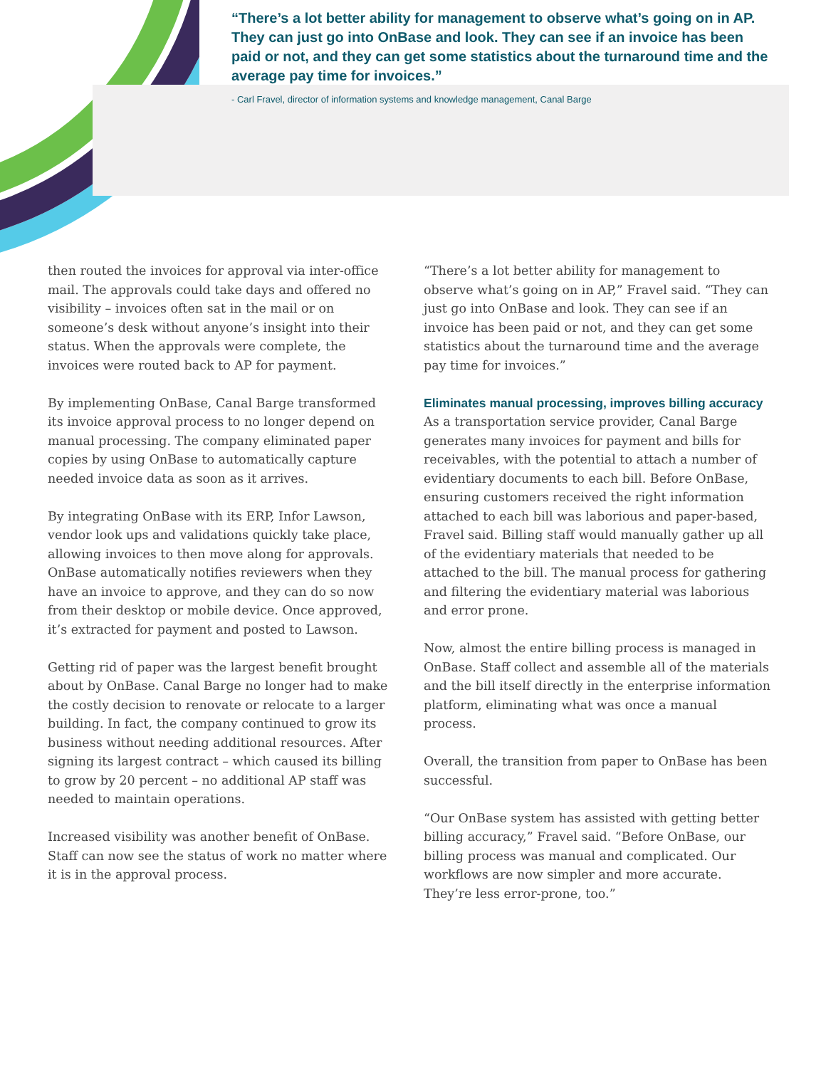“There’s a lot better ability for management to observe what’s going on in AP. They can just go into OnBase and look. They can see if an invoice has been paid or not, and they can get some statistics about the turnaround time and the average pay time for invoices.”
- Carl Fravel, director of information systems and knowledge management, Canal Barge
then routed the invoices for approval via inter-office mail. The approvals could take days and offered no visibility – invoices often sat in the mail or on someone’s desk without anyone’s insight into their status. When the approvals were complete, the invoices were routed back to AP for payment.
By implementing OnBase, Canal Barge transformed its invoice approval process to no longer depend on manual processing. The company eliminated paper copies by using OnBase to automatically capture needed invoice data as soon as it arrives.
By integrating OnBase with its ERP, Infor Lawson, vendor look ups and validations quickly take place, allowing invoices to then move along for approvals. OnBase automatically notifies reviewers when they have an invoice to approve, and they can do so now from their desktop or mobile device. Once approved, it’s extracted for payment and posted to Lawson.
Getting rid of paper was the largest benefit brought about by OnBase. Canal Barge no longer had to make the costly decision to renovate or relocate to a larger building. In fact, the company continued to grow its business without needing additional resources. After signing its largest contract – which caused its billing to grow by 20 percent – no additional AP staff was needed to maintain operations.
Increased visibility was another benefit of OnBase. Staff can now see the status of work no matter where it is in the approval process.
“There’s a lot better ability for management to observe what’s going on in AP,” Fravel said. “They can just go into OnBase and look. They can see if an invoice has been paid or not, and they can get some statistics about the turnaround time and the average pay time for invoices.”
Eliminates manual processing, improves billing accuracy
As a transportation service provider, Canal Barge generates many invoices for payment and bills for receivables, with the potential to attach a number of evidentiary documents to each bill. Before OnBase, ensuring customers received the right information attached to each bill was laborious and paper-based, Fravel said. Billing staff would manually gather up all of the evidentiary materials that needed to be attached to the bill. The manual process for gathering and filtering the evidentiary material was laborious and error prone.
Now, almost the entire billing process is managed in OnBase. Staff collect and assemble all of the materials and the bill itself directly in the enterprise information platform, eliminating what was once a manual process.
Overall, the transition from paper to OnBase has been successful.
“Our OnBase system has assisted with getting better billing accuracy,” Fravel said. “Before OnBase, our billing process was manual and complicated. Our workflows are now simpler and more accurate. They’re less error-prone, too.”